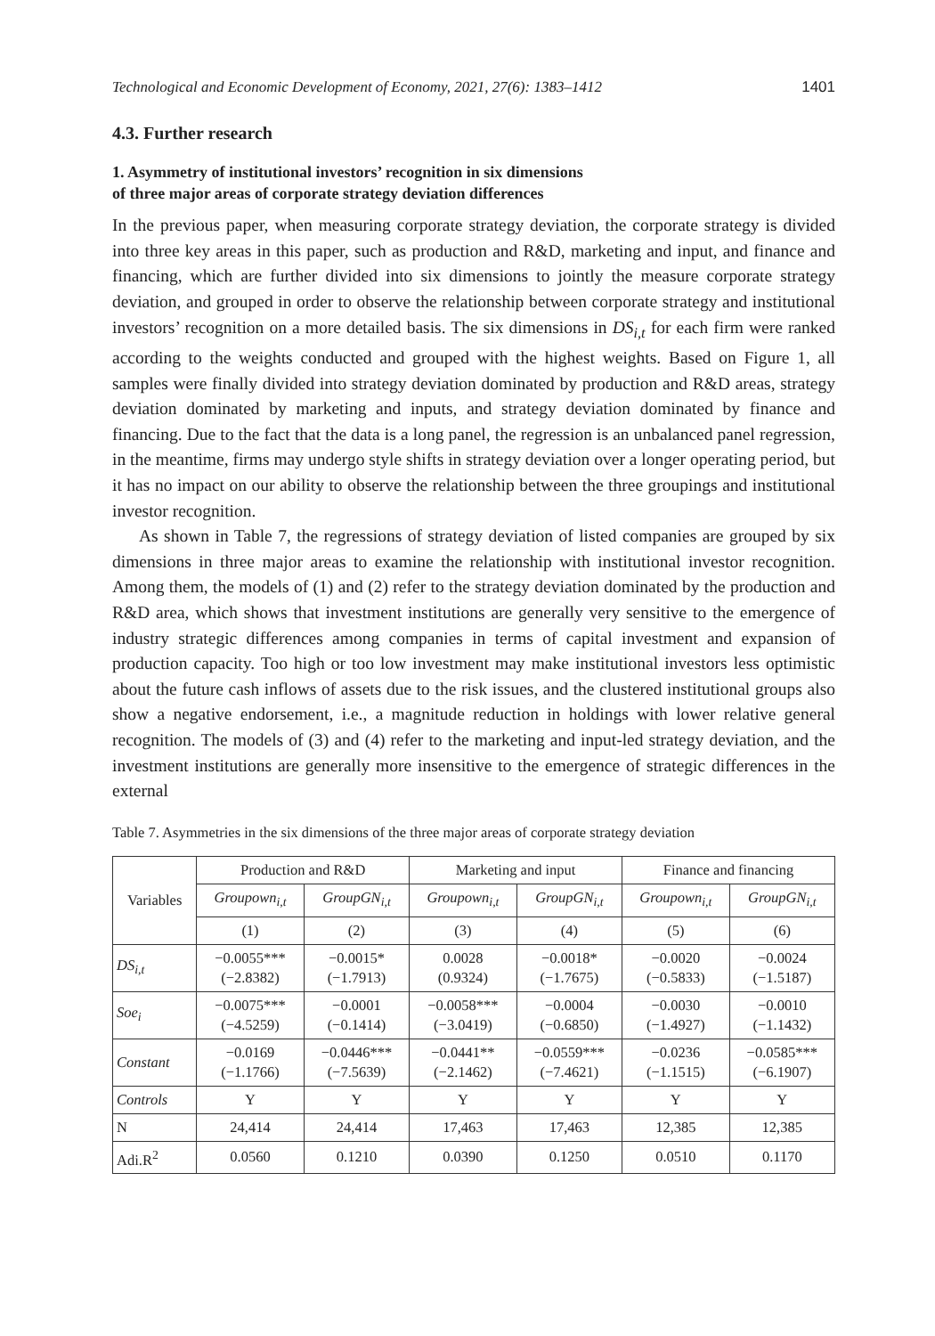Technological and Economic Development of Economy, 2021, 27(6): 1383–1412 1401
4.3. Further research
1. Asymmetry of institutional investors’ recognition in six dimensions
of three major areas of corporate strategy deviation differences
In the previous paper, when measuring corporate strategy deviation, the corporate strategy is divided into three key areas in this paper, such as production and R&D, marketing and input, and finance and financing, which are further divided into six dimensions to jointly the measure corporate strategy deviation, and grouped in order to observe the relationship between corporate strategy and institutional investors’ recognition on a more detailed basis. The six dimensions in DS<sub>i,t</sub> for each firm were ranked according to the weights conducted and grouped with the highest weights. Based on Figure 1, all samples were finally divided into strategy deviation dominated by production and R&D areas, strategy deviation dominated by marketing and inputs, and strategy deviation dominated by finance and financing. Due to the fact that the data is a long panel, the regression is an unbalanced panel regression, in the meantime, firms may undergo style shifts in strategy deviation over a longer operating period, but it has no impact on our ability to observe the relationship between the three groupings and institutional investor recognition.
As shown in Table 7, the regressions of strategy deviation of listed companies are grouped by six dimensions in three major areas to examine the relationship with institutional investor recognition. Among them, the models of (1) and (2) refer to the strategy deviation dominated by the production and R&D area, which shows that investment institutions are generally very sensitive to the emergence of industry strategic differences among companies in terms of capital investment and expansion of production capacity. Too high or too low investment may make institutional investors less optimistic about the future cash inflows of assets due to the risk issues, and the clustered institutional groups also show a negative endorsement, i.e., a magnitude reduction in holdings with lower relative general recognition. The models of (3) and (4) refer to the marketing and input-led strategy deviation, and the investment institutions are generally more insensitive to the emergence of strategic differences in the external
Table 7. Asymmetries in the six dimensions of the three major areas of corporate strategy deviation
| Variables | Production and R&D | | Marketing and input | | Finance and financing | |
| --- | --- | --- | --- | --- | --- | --- |
| | Groupown<sub>i,t</sub> | GroupGN<sub>i,t</sub> | Groupown<sub>i,t</sub> | GroupGN<sub>i,t</sub> | Groupown<sub>i,t</sub> | GroupGN<sub>i,t</sub> |
| | (1) | (2) | (3) | (4) | (5) | (6) |
| DS<sub>i,t</sub> | −0.0055*** (−2.8382) | −0.0015* (−1.7913) | 0.0028 (0.9324) | −0.0018* (−1.7675) | −0.0020 (−0.5833) | −0.0024 (−1.5187) |
| Soe<sub>i</sub> | −0.0075*** (−4.5259) | −0.0001 (−0.1414) | −0.0058*** (−3.0419) | −0.0004 (−0.6850) | −0.0030 (−1.4927) | −0.0010 (−1.1432) |
| Constant | −0.0169 (−1.1766) | −0.0446*** (−7.5639) | −0.0441** (−2.1462) | −0.0559*** (−7.4621) | −0.0236 (−1.1515) | −0.0585*** (−6.1907) |
| Controls | Y | Y | Y | Y | Y | Y |
| N | 24,414 | 24,414 | 17,463 | 17,463 | 12,385 | 12,385 |
| Adi.R<sup>2</sup> | 0.0560 | 0.1210 | 0.0390 | 0.1250 | 0.0510 | 0.1170 |